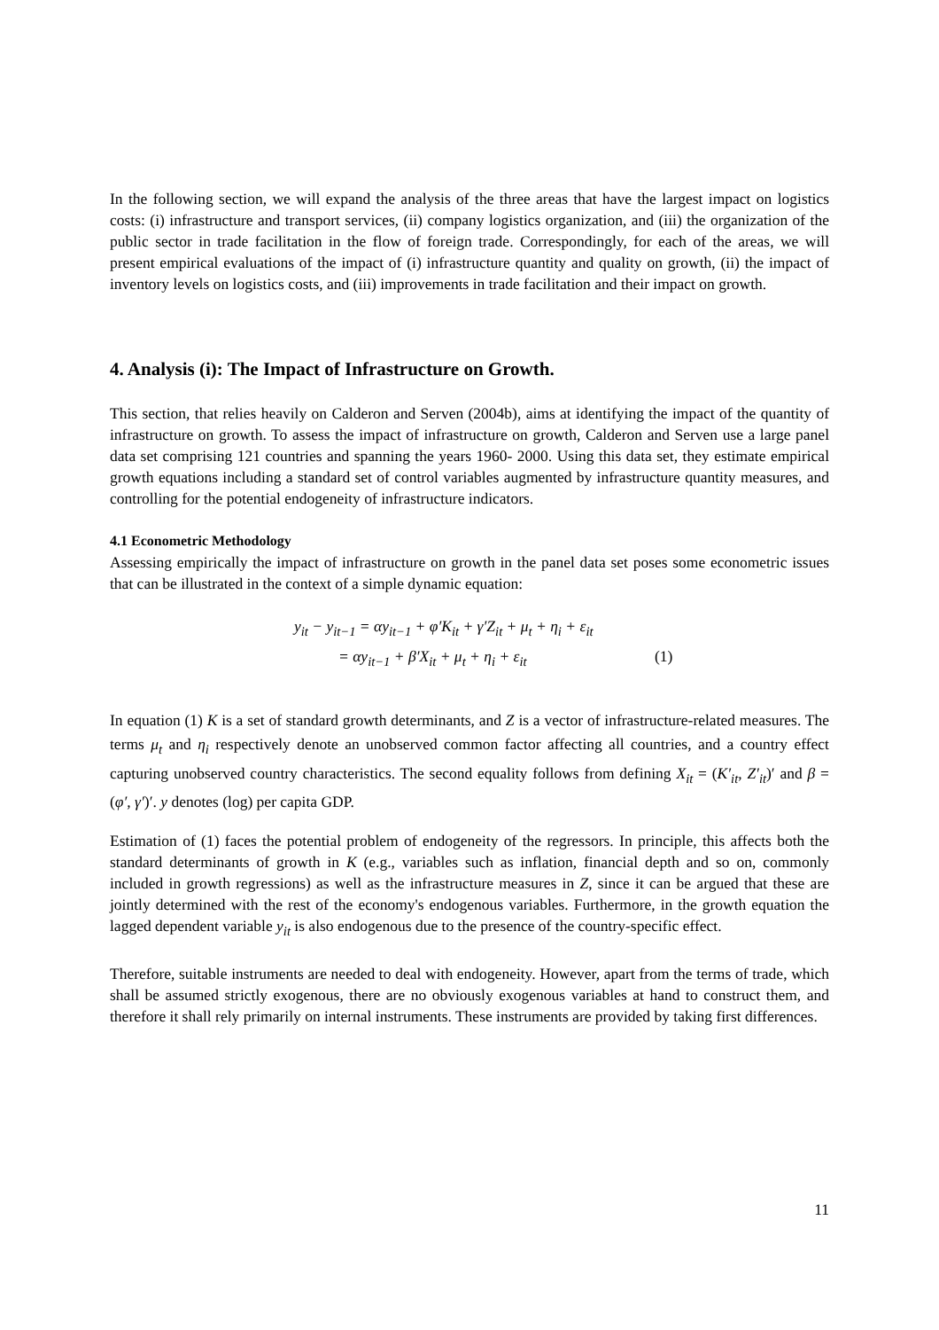In the following section, we will expand the analysis of the three areas that have the largest impact on logistics costs: (i) infrastructure and transport services, (ii) company logistics organization, and (iii) the organization of the public sector in trade facilitation in the flow of foreign trade. Correspondingly, for each of the areas, we will present empirical evaluations of the impact of (i) infrastructure quantity and quality on growth, (ii) the impact of inventory levels on logistics costs, and (iii) improvements in trade facilitation and their impact on growth.
4. Analysis (i): The Impact of Infrastructure on Growth.
This section, that relies heavily on Calderon and Serven (2004b), aims at identifying the impact of the quantity of infrastructure on growth. To assess the impact of infrastructure on growth, Calderon and Serven use a large panel data set comprising 121 countries and spanning the years 1960- 2000. Using this data set, they estimate empirical growth equations including a standard set of control variables augmented by infrastructure quantity measures, and controlling for the potential endogeneity of infrastructure indicators.
4.1 Econometric Methodology
Assessing empirically the impact of infrastructure on growth in the panel data set poses some econometric issues that can be illustrated in the context of a simple dynamic equation:
y<sub>it</sub> − y<sub>it−1</sub> = αy<sub>it−1</sub> + φ′K<sub>it</sub> + γ′Z<sub>it</sub> + μ<sub>t</sub> + η<sub>i</sub> + ε<sub>it</sub>
= αy<sub>it−1</sub> + β′X<sub>it</sub> + μ<sub>t</sub> + η<sub>i</sub> + ε<sub>it</sub> (1)
In equation (1) K is a set of standard growth determinants, and Z is a vector of infrastructure-related measures. The terms μ<sub>t</sub> and η<sub>i</sub> respectively denote an unobserved common factor affecting all countries, and a country effect capturing unobserved country characteristics. The second equality follows from defining X<sub>it</sub> = (K′<sub>it</sub>, Z′<sub>it</sub>)′ and β = (φ′, γ′)′. y denotes (log) per capita GDP.
Estimation of (1) faces the potential problem of endogeneity of the regressors. In principle, this affects both the standard determinants of growth in K (e.g., variables such as inflation, financial depth and so on, commonly included in growth regressions) as well as the infrastructure measures in Z, since it can be argued that these are jointly determined with the rest of the economy's endogenous variables. Furthermore, in the growth equation the lagged dependent variable y<sub>it</sub> is also endogenous due to the presence of the country-specific effect.
Therefore, suitable instruments are needed to deal with endogeneity. However, apart from the terms of trade, which shall be assumed strictly exogenous, there are no obviously exogenous variables at hand to construct them, and therefore it shall rely primarily on internal instruments. These instruments are provided by taking first differences.
11